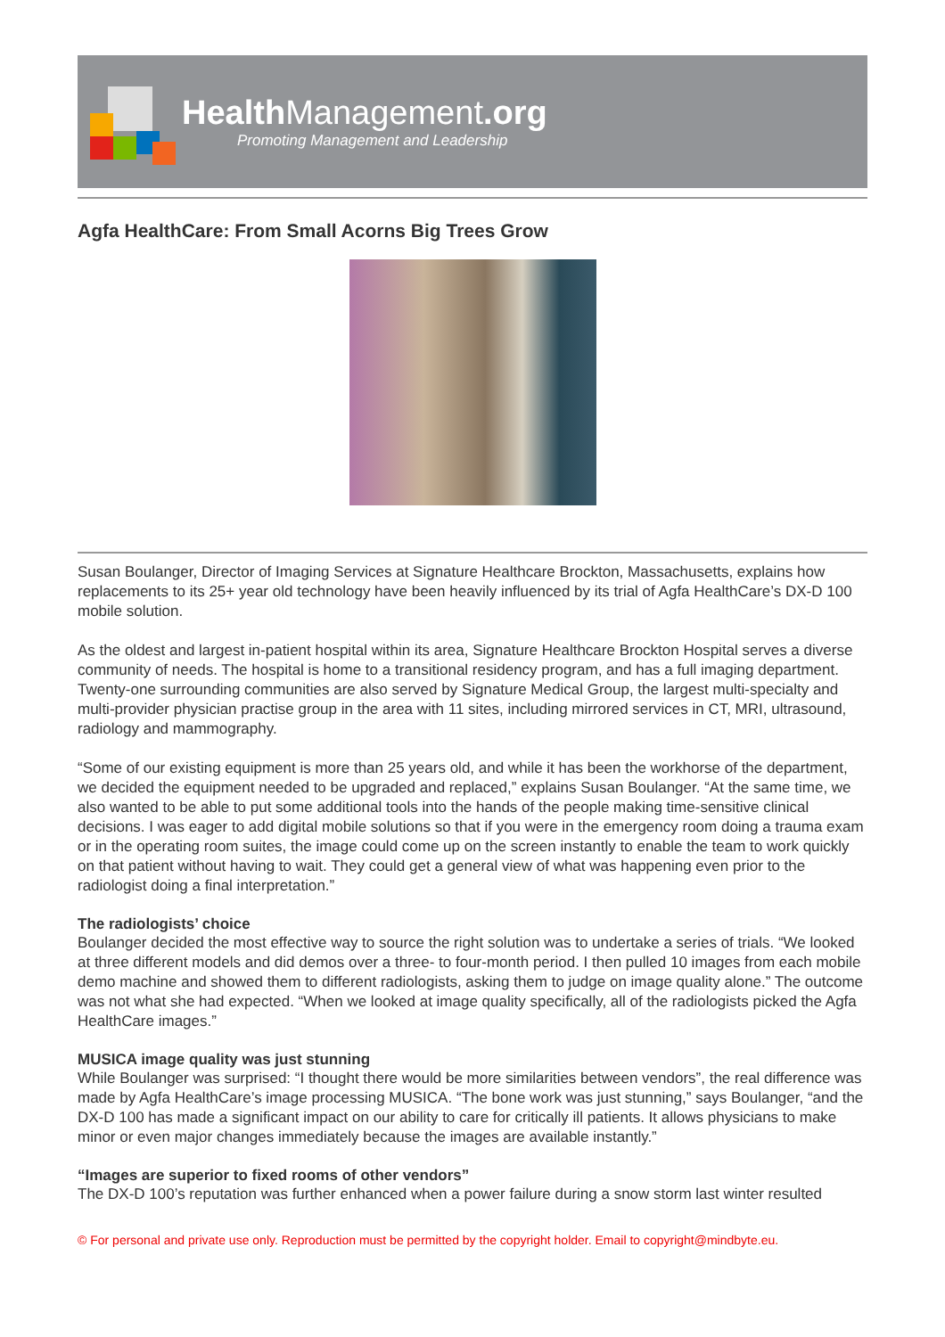Health Management.org
Promoting Management and Leadership
Agfa HealthCare: From Small Acorns Big Trees Grow
Susan Boulanger, Director of Imaging Services at Signature Healthcare Brockton, Massachusetts, explains how replacements to its 25+ year old technology have been heavily influenced by its trial of Agfa HealthCare’s DX-D 100 mobile solution.
As the oldest and largest in-patient hospital within its area, Signature Healthcare Brockton Hospital serves a diverse community of needs. The hospital is home to a transitional residency program, and has a full imaging department. Twenty-one surrounding communities are also served by Signature Medical Group, the largest multi-specialty and multi-provider physician practise group in the area with 11 sites, including mirrored services in CT, MRI, ultrasound, radiology and mammography.
“Some of our existing equipment is more than 25 years old, and while it has been the workhorse of the department, we decided the equipment needed to be upgraded and replaced,” explains Susan Boulanger. “At the same time, we also wanted to be able to put some additional tools into the hands of the people making time-sensitive clinical decisions. I was eager to add digital mobile solutions so that if you were in the emergency room doing a trauma exam or in the operating room suites, the image could come up on the screen instantly to enable the team to work quickly on that patient without having to wait. They could get a general view of what was happening even prior to the radiologist doing a final interpretation.”
The radiologists’ choice
Boulanger decided the most effective way to source the right solution was to undertake a series of trials. “We looked at three different models and did demos over a three- to four-month period. I then pulled 10 images from each mobile demo machine and showed them to different radiologists, asking them to judge on image quality alone.” The outcome was not what she had expected. “When we looked at image quality specifically, all of the radiologists picked the Agfa HealthCare images.”
MUSICA image quality was just stunning
While Boulanger was surprised: “I thought there would be more similarities between vendors”, the real difference was made by Agfa HealthCare’s image processing MUSICA. “The bone work was just stunning,” says Boulanger, “and the DX-D 100 has made a significant impact on our ability to care for critically ill patients. It allows physicians to make minor or even major changes immediately because the images are available instantly.”
“Images are superior to fixed rooms of other vendors”
The DX-D 100’s reputation was further enhanced when a power failure during a snow storm last winter resulted
© For personal and private use only. Reproduction must be permitted by the copyright holder. Email to copyright@mindbyte.eu.